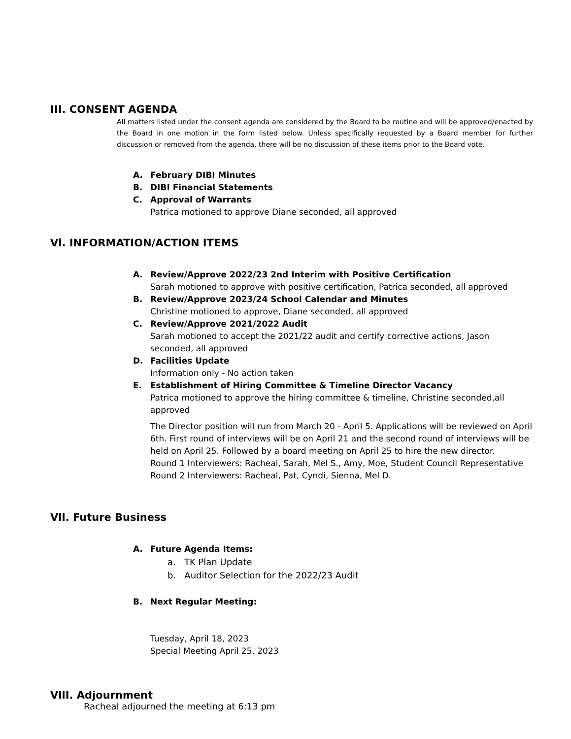III. CONSENT AGENDA
All matters listed under the consent agenda are considered by the Board to be routine and will be approved/enacted by the Board in one motion in the form listed below. Unless specifically requested by a Board member for further discussion or removed from the agenda, there will be no discussion of these items prior to the Board vote.
A. February DIBI Minutes
B. DIBI Financial Statements
C. Approval of Warrants
Patrica motioned to approve Diane seconded, all approved
Vl. INFORMATION/ACTION ITEMS
A. Review/Approve 2022/23 2nd Interim with Positive Certification
Sarah motioned to approve with positive certification, Patrica seconded, all approved
B. Review/Approve 2023/24 School Calendar and Minutes
Christine motioned to approve, Diane seconded, all approved
C. Review/Approve 2021/2022 Audit
Sarah motioned to accept the 2021/22 audit and certify corrective actions, Jason seconded, all approved
D. Facilities Update
Information only - No action taken
E. Establishment of Hiring Committee & Timeline Director Vacancy
Patrica motioned to approve the hiring committee & timeline, Christine seconded,all approved
The Director position will run from March 20 - April 5. Applications will be reviewed on April 6th. First round of interviews will be on April 21 and the second round of interviews will be held on April 25. Followed by a board meeting on April 25 to hire the new director.
Round 1 Interviewers: Racheal, Sarah, Mel S., Amy, Moe, Student Council Representative
Round 2 Interviewers: Racheal, Pat, Cyndi, Sienna, Mel D.
Vll. Future Business
A. Future Agenda Items:
a. TK Plan Update
b. Auditor Selection for the 2022/23 Audit
B. Next Regular Meeting:
Tuesday, April 18, 2023
Special Meeting April 25, 2023
VllI. Adjournment
Racheal adjourned the meeting at 6:13 pm